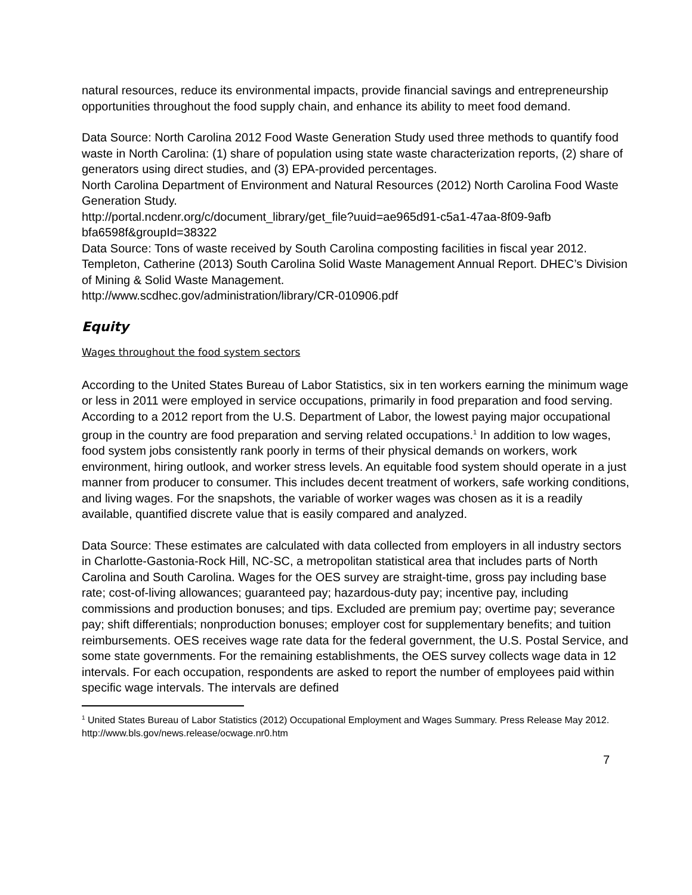natural resources, reduce its environmental impacts, provide financial savings and entrepreneurship opportunities throughout the food supply chain, and enhance its ability to meet food demand.
Data Source: North Carolina 2012 Food Waste Generation Study used three methods to quantify food waste in North Carolina: (1) share of population using state waste characterization reports, (2) share of generators using direct studies, and (3) EPA-provided percentages.
North Carolina Department of Environment and Natural Resources (2012) North Carolina Food Waste Generation Study.
http://portal.ncdenr.org/c/document_library/get_file?uuid=ae965d91-c5a1-47aa-8f09-9afb bfa6598f&groupId=38322
Data Source: Tons of waste received by South Carolina composting facilities in fiscal year 2012. Templeton, Catherine (2013) South Carolina Solid Waste Management Annual Report. DHEC’s Division of Mining & Solid Waste Management.
http://www.scdhec.gov/administration/library/CR-010906.pdf
Equity
Wages throughout the food system sectors
According to the United States Bureau of Labor Statistics, six in ten workers earning the minimum wage or less in 2011 were employed in service occupations, primarily in food preparation and food serving. According to a 2012 report from the U.S. Department of Labor, the lowest paying major occupational group in the country are food preparation and serving related occupations.<sup>1</sup> In addition to low wages, food system jobs consistently rank poorly in terms of their physical demands on workers, work environment, hiring outlook, and worker stress levels. An equitable food system should operate in a just manner from producer to consumer. This includes decent treatment of workers, safe working conditions, and living wages. For the snapshots, the variable of worker wages was chosen as it is a readily available, quantified discrete value that is easily compared and analyzed.
Data Source: These estimates are calculated with data collected from employers in all industry sectors in Charlotte-Gastonia-Rock Hill, NC-SC, a metropolitan statistical area that includes parts of North Carolina and South Carolina. Wages for the OES survey are straight-time, gross pay including base rate; cost-of-living allowances; guaranteed pay; hazardous-duty pay; incentive pay, including commissions and production bonuses; and tips. Excluded are premium pay; overtime pay; severance pay; shift differentials; nonproduction bonuses; employer cost for supplementary benefits; and tuition reimbursements. OES receives wage rate data for the federal government, the U.S. Postal Service, and some state governments. For the remaining establishments, the OES survey collects wage data in 12 intervals. For each occupation, respondents are asked to report the number of employees paid within specific wage intervals. The intervals are defined
<sup>1</sup> United States Bureau of Labor Statistics (2012) Occupational Employment and Wages Summary. Press Release May 2012. http://www.bls.gov/news.release/ocwage.nr0.htm
7